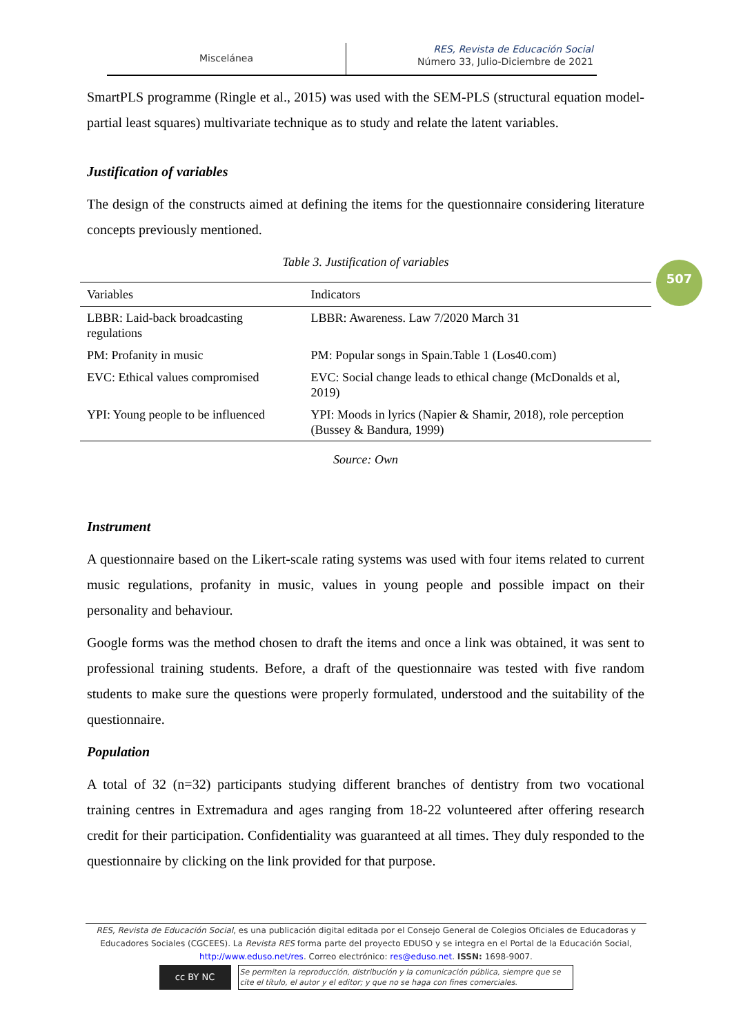Miscelánea
RES, Revista de Educación Social
Número 33, Julio-Diciembre de 2021
507
SmartPLS programme (Ringle et al., 2015) was used with the SEM-PLS (structural equation model-partial least squares) multivariate technique as to study and relate the latent variables.
Justification of variables
The design of the constructs aimed at defining the items for the questionnaire considering literature concepts previously mentioned.
Table 3. Justification of variables
| Variables | Indicators |
| --- | --- |
| LBBR: Laid-back broadcasting regulations | LBBR: Awareness. Law 7/2020 March 31 |
| PM: Profanity in music | PM: Popular songs in Spain.Table 1 (Los40.com) |
| EVC: Ethical values compromised | EVC: Social change leads to ethical change (McDonalds et al, 2019) |
| YPI: Young people to be influenced | YPI: Moods in lyrics (Napier & Shamir, 2018), role perception (Bussey & Bandura, 1999) |
Source: Own
Instrument
A questionnaire based on the Likert-scale rating systems was used with four items related to current music regulations, profanity in music, values in young people and possible impact on their personality and behaviour.
Google forms was the method chosen to draft the items and once a link was obtained, it was sent to professional training students. Before, a draft of the questionnaire was tested with five random students to make sure the questions were properly formulated, understood and the suitability of the questionnaire.
Population
A total of 32 (n=32) participants studying different branches of dentistry from two vocational training centres in Extremadura and ages ranging from 18-22 volunteered after offering research credit for their participation. Confidentiality was guaranteed at all times. They duly responded to the questionnaire by clicking on the link provided for that purpose.
RES, Revista de Educación Social, es una publicación digital editada por el Consejo General de Colegios Oficiales de Educadoras y Educadores Sociales (CGCEES). La Revista RES forma parte del proyecto EDUSO y se integra en el Portal de la Educación Social, http://www.eduso.net/res. Correo electrónico: res@eduso.net. ISSN: 1698-9007.
cc BY NC
Se permiten la reproducción, distribución y la comunicación pública, siempre que se cite el título, el autor y el editor; y que no se haga con fines comerciales.